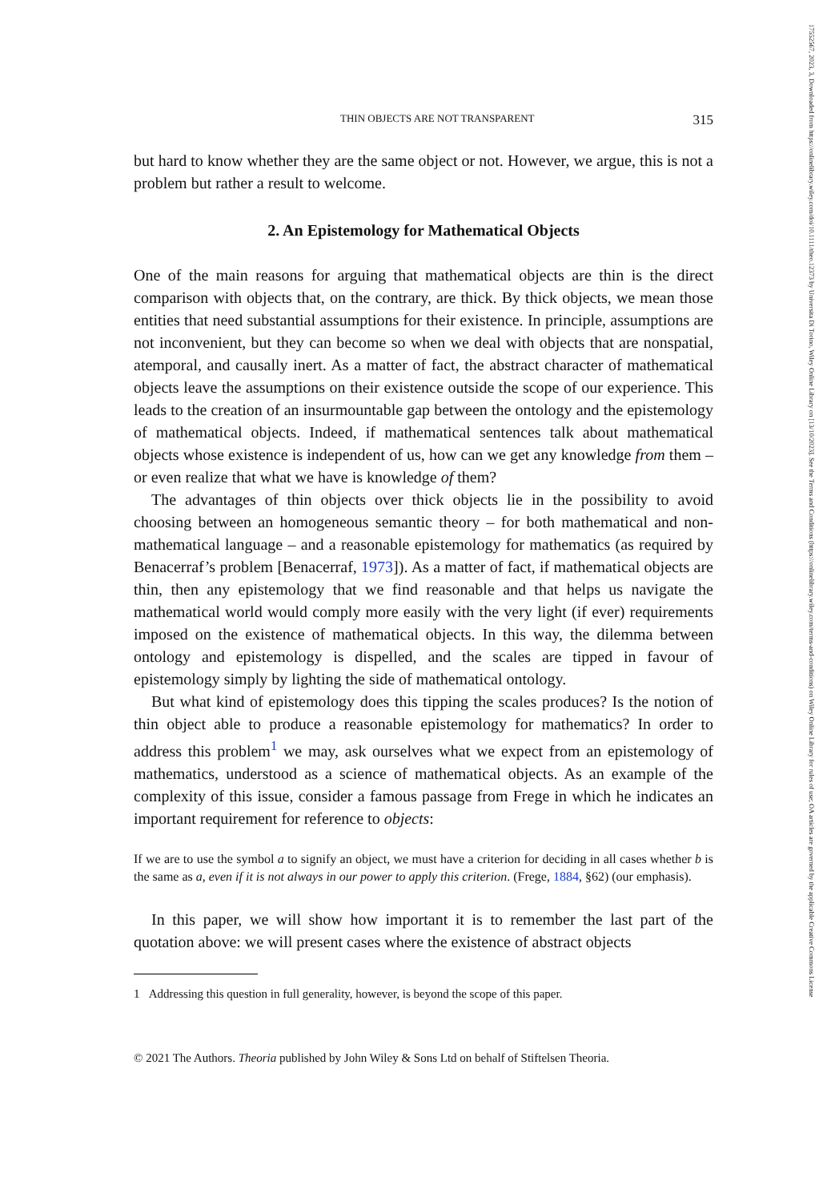17552567, 2023, 3, Downloaded from https://onlinelibrary.wiley.com/doi/10.1111/theo.12373 by Universita Di Torino, Wiley Online Library on [13/10/2023]. See the Terms and Conditions (https://onlinelibrary.wiley.com/terms-and-conditions) on Wiley Online Library for rules of use; OA articles are governed by the applicable Creative Commons License
THIN OBJECTS ARE NOT TRANSPARENT 315
but hard to know whether they are the same object or not. However, we argue, this is not a problem but rather a result to welcome.
2. An Epistemology for Mathematical Objects
One of the main reasons for arguing that mathematical objects are thin is the direct comparison with objects that, on the contrary, are thick. By thick objects, we mean those entities that need substantial assumptions for their existence. In principle, assumptions are not inconvenient, but they can become so when we deal with objects that are nonspatial, atemporal, and causally inert. As a matter of fact, the abstract character of mathematical objects leave the assumptions on their existence outside the scope of our experience. This leads to the creation of an insurmountable gap between the ontology and the epistemology of mathematical objects. Indeed, if mathematical sentences talk about mathematical objects whose existence is independent of us, how can we get any knowledge from them – or even realize that what we have is knowledge of them?
The advantages of thin objects over thick objects lie in the possibility to avoid choosing between an homogeneous semantic theory – for both mathematical and non-mathematical language – and a reasonable epistemology for mathematics (as required by Benacerraf’s problem [Benacerraf, 1973]). As a matter of fact, if mathematical objects are thin, then any epistemology that we find reasonable and that helps us navigate the mathematical world would comply more easily with the very light (if ever) requirements imposed on the existence of mathematical objects. In this way, the dilemma between ontology and epistemology is dispelled, and the scales are tipped in favour of epistemology simply by lighting the side of mathematical ontology.
But what kind of epistemology does this tipping the scales produces? Is the notion of thin object able to produce a reasonable epistemology for mathematics? In order to address this problem<sup>1</sup> we may, ask ourselves what we expect from an epistemology of mathematics, understood as a science of mathematical objects. As an example of the complexity of this issue, consider a famous passage from Frege in which he indicates an important requirement for reference to objects:
If we are to use the symbol a to signify an object, we must have a criterion for deciding in all cases whether b is the same as a, even if it is not always in our power to apply this criterion. (Frege, 1884, §62) (our emphasis).
In this paper, we will show how important it is to remember the last part of the quotation above: we will present cases where the existence of abstract objects
1 Addressing this question in full generality, however, is beyond the scope of this paper.
© 2021 The Authors. Theoria published by John Wiley & Sons Ltd on behalf of Stiftelsen Theoria.